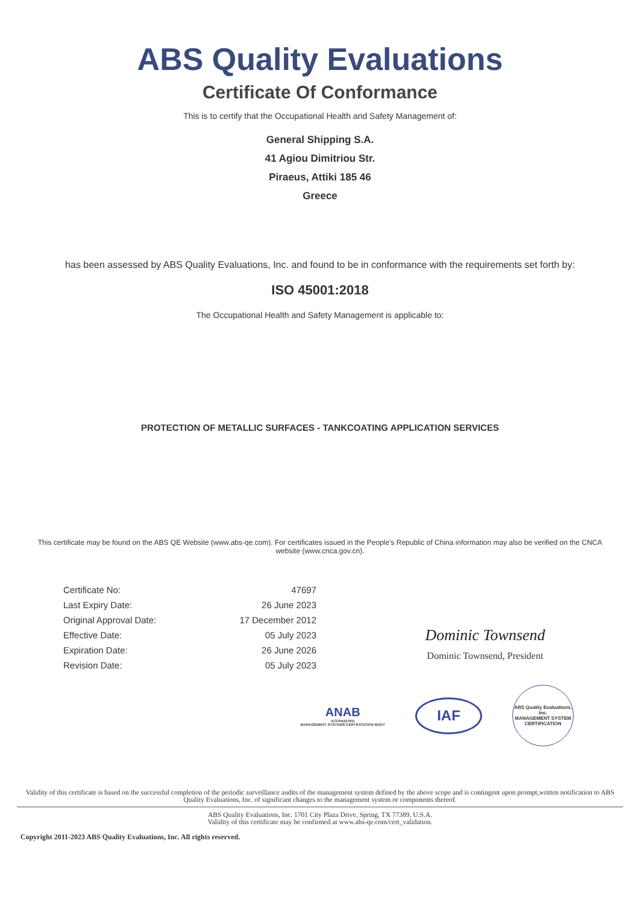ABS Quality Evaluations
Certificate Of Conformance
This is to certify that the Occupational Health and Safety Management of:
General Shipping S.A.
41 Agiou Dimitriou Str.
Piraeus, Attiki 185 46
Greece
has been assessed by ABS Quality Evaluations, Inc. and found to be in conformance with the requirements set forth by:
ISO 45001:2018
The Occupational Health and Safety Management is applicable to:
PROTECTION OF METALLIC SURFACES - TANKCOATING APPLICATION SERVICES
This certificate may be found on the ABS QE Website (www.abs-qe.com). For certificates issued in the People's Republic of China information may also be verified on the CNCA website (www.cnca.gov.cn).
| Certificate No: | 47697 |
| Last Expiry Date: | 26 June 2023 |
| Original Approval Date: | 17 December 2012 |
| Effective Date: | 05 July 2023 |
| Expiration Date: | 26 June 2026 |
| Revision Date: | 05 July 2023 |
Dominic Townsend
Dominic Townsend, President
ANAB
ACCREDITED
MANAGEMENT SYSTEMS CERTIFICATION BODY
IAF
ABS Quality Evaluations, Inc.
MANAGEMENT SYSTEM CERTIFICATION
Validity of this certificate is based on the successful completion of the periodic surveillance audits of the management system defined by the above scope and is contingent upon prompt,written notification to ABS Quality Evaluations, Inc. of significant changes to the management system or components thereof.
ABS Quality Evaluations, Inc. 1701 City Plaza Drive, Spring, TX 77389, U.S.A.
Validity of this certificate may be confirmed at www.abs-qe.com/cert_validation.
Copyright 2011-2023 ABS Quality Evaluations, Inc. All rights reserved.